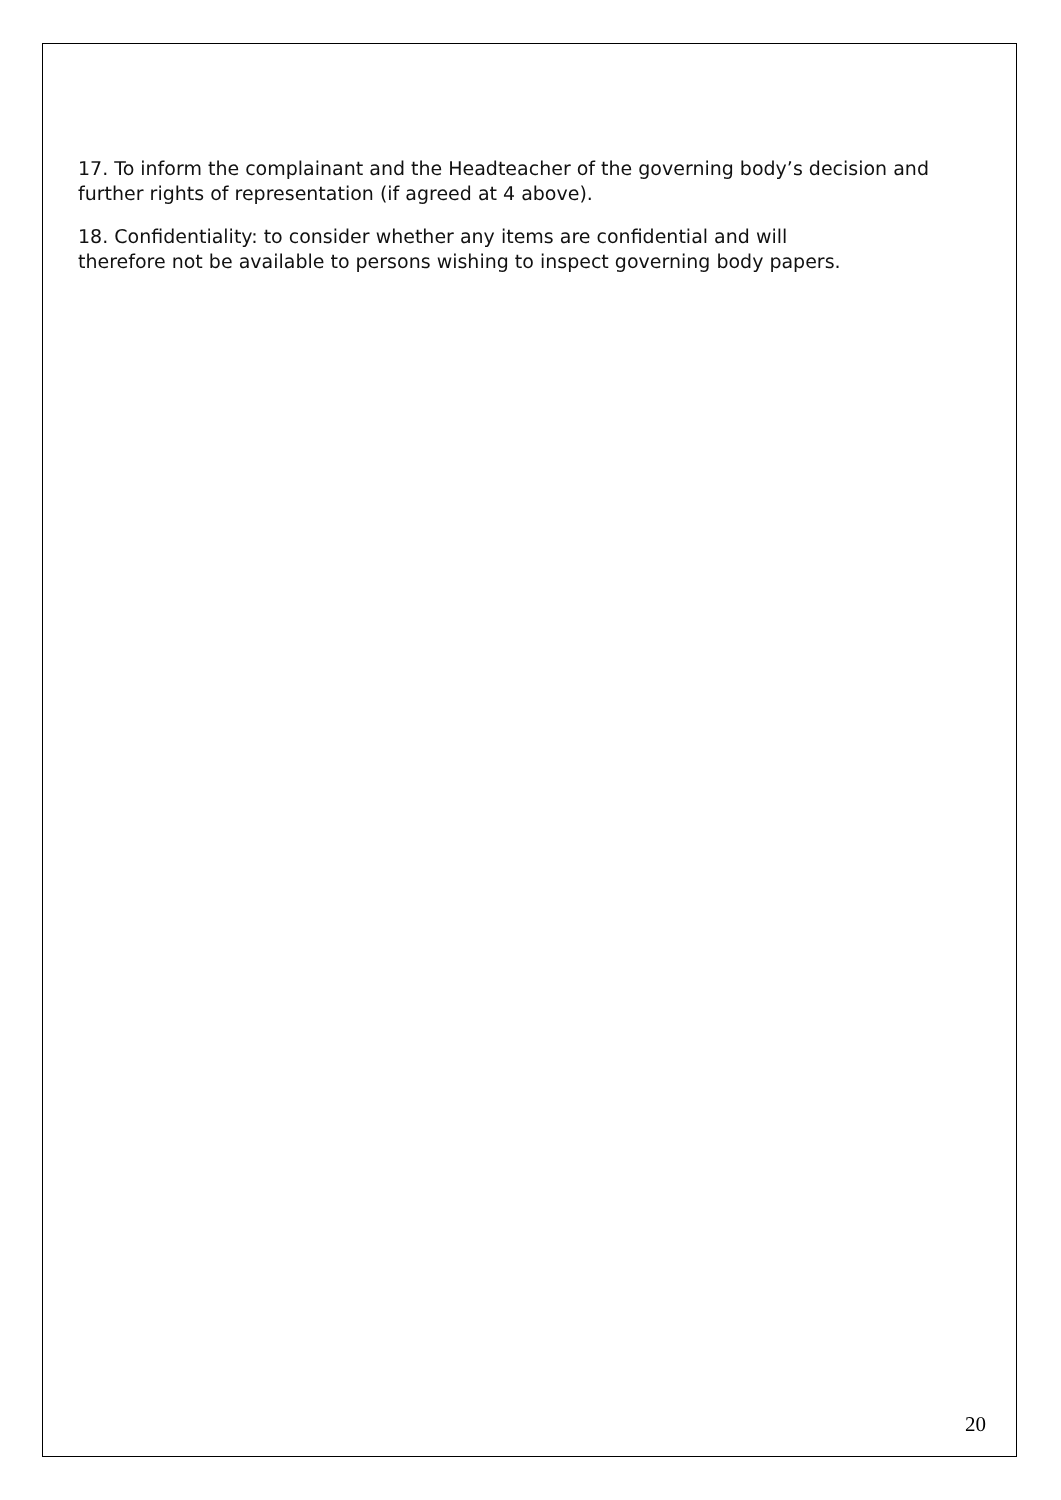17. To inform the complainant and the Headteacher of the governing body’s decision and further rights of representation (if agreed at 4 above).
18. Confidentiality: to consider whether any items are confidential and will
therefore not be available to persons wishing to inspect governing body papers.
20